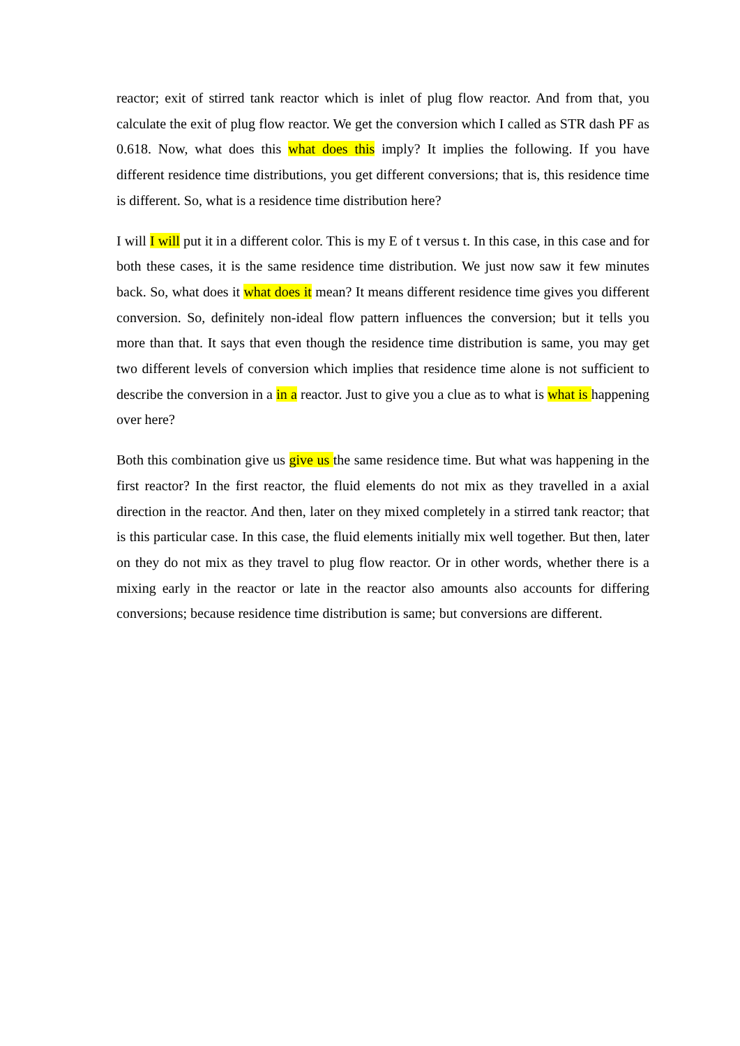reactor; exit of stirred tank reactor which is inlet of plug flow reactor. And from that, you calculate the exit of plug flow reactor. We get the conversion which I called as STR dash PF as 0.618. Now, what does this what does this imply? It implies the following. If you have different residence time distributions, you get different conversions; that is, this residence time is different. So, what is a residence time distribution here?
I will I will put it in a different color. This is my E of t versus t. In this case, in this case and for both these cases, it is the same residence time distribution. We just now saw it few minutes back. So, what does it what does it mean? It means different residence time gives you different conversion. So, definitely non-ideal flow pattern influences the conversion; but it tells you more than that. It says that even though the residence time distribution is same, you may get two different levels of conversion which implies that residence time alone is not sufficient to describe the conversion in a in a reactor. Just to give you a clue as to what is what is happening over here?
Both this combination give us give us the same residence time. But what was happening in the first reactor? In the first reactor, the fluid elements do not mix as they travelled in a axial direction in the reactor. And then, later on they mixed completely in a stirred tank reactor; that is this particular case. In this case, the fluid elements initially mix well together. But then, later on they do not mix as they travel to plug flow reactor. Or in other words, whether there is a mixing early in the reactor or late in the reactor also amounts also accounts for differing conversions; because residence time distribution is same; but conversions are different.